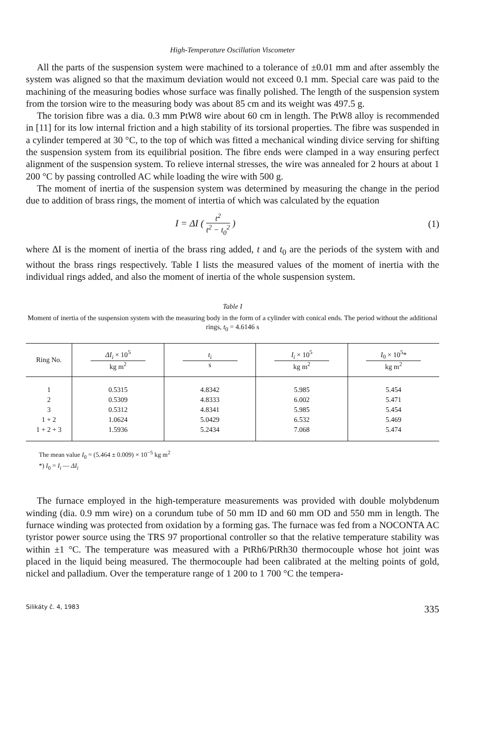High-Temperature Oscillation Viscometer
All the parts of the suspension system were machined to a tolerance of ±0.01 mm and after assembly the system was aligned so that the maximum deviation would not exceed 0.1 mm. Special care was paid to the machining of the measuring bodies whose surface was finally polished. The length of the suspension system from the torsion wire to the measuring body was about 85 cm and its weight was 497.5 g.
The torision fibre was a dia. 0.3 mm PtW8 wire about 60 cm in length. The PtW8 alloy is recommended in [11] for its low internal friction and a high stability of its torsional properties. The fibre was suspended in a cylinder tempered at 30 °C, to the top of which was fitted a mechanical winding divice serving for shifting the suspension system from its equilibrial position. The fibre ends were clamped in a way ensuring perfect alignment of the suspension system. To relieve internal stresses, the wire was annealed for 2 hours at about 1 200 °C by passing controlled AC while loading the wire with 500 g.
The moment of inertia of the suspension system was determined by measuring the change in the period due to addition of brass rings, the moment of intertia of which was calculated by the equation
I = ΔI ( t<sup>2</sup> t<sup>2</sup> − t<sub>0</sub><sup>2</sup> ) (1)
where ΔI is the moment of inertia of the brass ring added, t and t<sub>0</sub> are the periods of the system with and without the brass rings respectively. Table I lists the measured values of the moment of inertia with the individual rings added, and also the moment of inertia of the whole suspension system.
Table I
Moment of inertia of the suspension system with the measuring body in the form of a cylinder with conical ends. The period without the additional rings, t<sub>0</sub> = 4.6146 s
| Ring No. | ΔI<sub>i</sub> × 10<sup>5</sup> kg m<sup>2</sup> | t<sub>i</sub> s | I<sub>i</sub> × 10<sup>5</sup> kg m<sup>2</sup> | I<sub>0</sub> × 10<sup>5</sup>* kg m<sup>2</sup> |
| --- | --- | --- | --- | --- |
| 1 2 3 1 + 2 1 + 2 + 3 | 0.5315 0.5309 0.5312 1.0624 1.5936 | 4.8342 4.8333 4.8341 5.0429 5.2434 | 5.985 6.002 5.985 6.532 7.068 | 5.454 5.471 5.454 5.469 5.474 |
The mean value I<sub>0</sub> = (5.464 ± 0.009) × 10<sup>−5</sup> kg m<sup>2</sup>
*) I<sub>0</sub> = I<sub>i</sub> — ΔI<sub>i</sub>
The furnace employed in the high-temperature measurements was provided with double molybdenum winding (dia. 0.9 mm wire) on a corundum tube of 50 mm ID and 60 mm OD and 550 mm in length. The furnace winding was protected from oxidation by a forming gas. The furnace was fed from a NOCONTA AC tyristor power source using the TRS 97 proportional controller so that the relative temperature stability was within ±1 °C. The temperature was measured with a PtRh6/PtRh30 thermocouple whose hot joint was placed in the liquid being measured. The thermocouple had been calibrated at the melting points of gold, nickel and palladium. Over the temperature range of 1 200 to 1 700 °C the tempera-
Silikáty č. 4, 1983 335